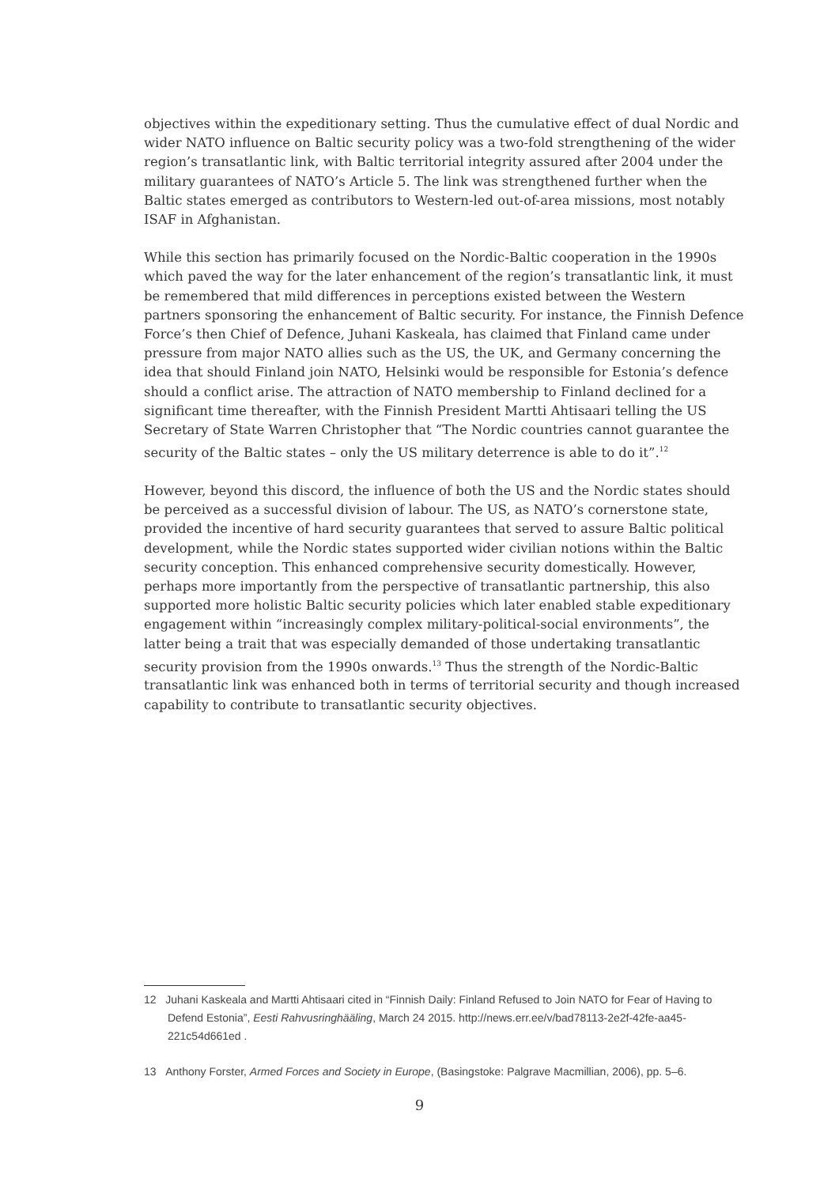objectives within the expeditionary setting. Thus the cumulative effect of dual Nordic and wider NATO influence on Baltic security policy was a two-fold strengthening of the wider region’s transatlantic link, with Baltic territorial integrity assured after 2004 under the military guarantees of NATO’s Article 5. The link was strengthened further when the Baltic states emerged as contributors to Western-led out-of-area missions, most notably ISAF in Afghanistan.
While this section has primarily focused on the Nordic-Baltic cooperation in the 1990s which paved the way for the later enhancement of the region’s transatlantic link, it must be remembered that mild differences in perceptions existed between the Western partners sponsoring the enhancement of Baltic security. For instance, the Finnish Defence Force’s then Chief of Defence, Juhani Kaskeala, has claimed that Finland came under pressure from major NATO allies such as the US, the UK, and Germany concerning the idea that should Finland join NATO, Helsinki would be responsible for Estonia’s defence should a conflict arise. The attraction of NATO membership to Finland declined for a significant time thereafter, with the Finnish President Martti Ahtisaari telling the US Secretary of State Warren Christopher that “The Nordic countries cannot guarantee the security of the Baltic states – only the US military deterrence is able to do it”.<sup>12</sup>
However, beyond this discord, the influence of both the US and the Nordic states should be perceived as a successful division of labour. The US, as NATO’s cornerstone state, provided the incentive of hard security guarantees that served to assure Baltic political development, while the Nordic states supported wider civilian notions within the Baltic security conception. This enhanced comprehensive security domestically. However, perhaps more importantly from the perspective of transatlantic partnership, this also supported more holistic Baltic security policies which later enabled stable expeditionary engagement within “increasingly complex military-political-social environments”, the latter being a trait that was especially demanded of those undertaking transatlantic security provision from the 1990s onwards.<sup>13</sup> Thus the strength of the Nordic-Baltic transatlantic link was enhanced both in terms of territorial security and though increased capability to contribute to transatlantic security objectives.
12 Juhani Kaskeala and Martti Ahtisaari cited in “Finnish Daily: Finland Refused to Join NATO for Fear of Having to Defend Estonia”, Eesti Rahvusringhääling, March 24 2015. http://news.err.ee/v/bad78113-2e2f-42fe-aa45-221c54d661ed .
13 Anthony Forster, Armed Forces and Society in Europe, (Basingstoke: Palgrave Macmillian, 2006), pp. 5–6.
9